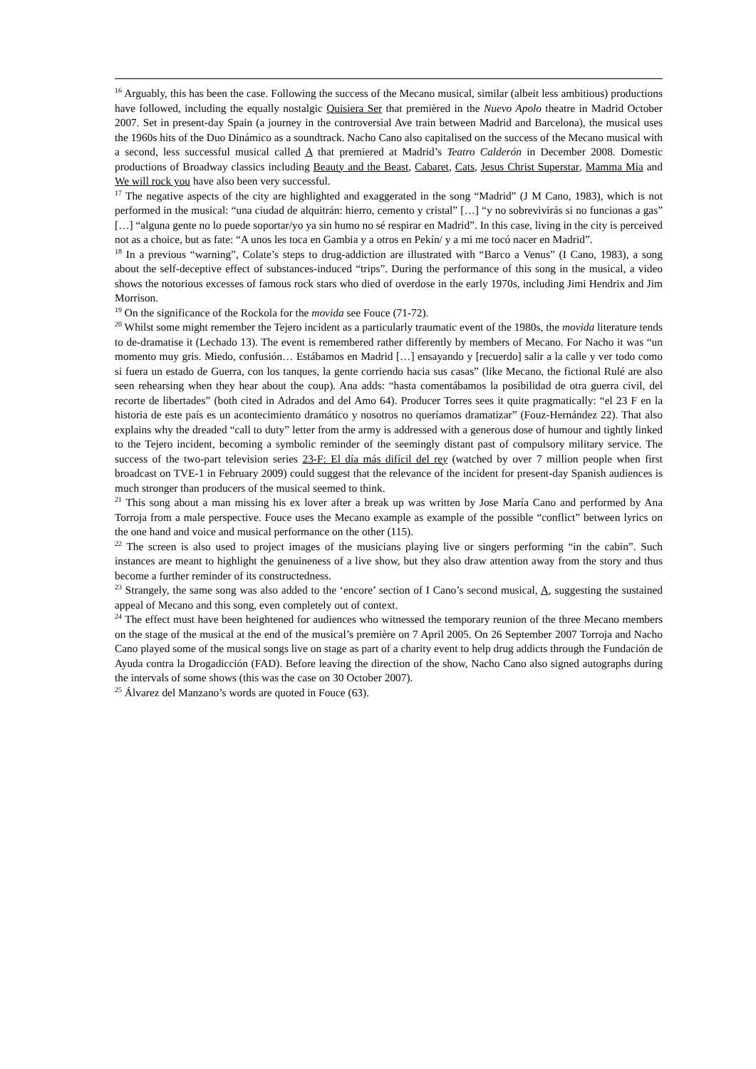<sup>16</sup> Arguably, this has been the case. Following the success of the Mecano musical, similar (albeit less ambitious) productions have followed, including the equally nostalgic Quisiera Ser that premièred in the Nuevo Apolo theatre in Madrid October 2007. Set in present-day Spain (a journey in the controversial Ave train between Madrid and Barcelona), the musical uses the 1960s hits of the Duo Dinámico as a soundtrack. Nacho Cano also capitalised on the success of the Mecano musical with a second, less successful musical called A that premiered at Madrid’s Teatro Calderón in December 2008. Domestic productions of Broadway classics including Beauty and the Beast, Cabaret, Cats, Jesus Christ Superstar, Mamma Mia and We will rock you have also been very successful.
<sup>17</sup> The negative aspects of the city are highlighted and exaggerated in the song “Madrid” (J M Cano, 1983), which is not performed in the musical: “una ciudad de alquitrán: hierro, cemento y cristal” […] “y no sobrevivirás si no funcionas a gas” […] “alguna gente no lo puede soportar/yo ya sin humo no sé respirar en Madrid”. In this case, living in the city is perceived not as a choice, but as fate: “A unos les toca en Gambia y a otros en Pekín/ y a mi me tocó nacer en Madrid”.
<sup>18</sup> In a previous “warning”, Colate’s steps to drug-addiction are illustrated with “Barco a Venus” (I Cano, 1983), a song about the self-deceptive effect of substances-induced “trips”. During the performance of this song in the musical, a video shows the notorious excesses of famous rock stars who died of overdose in the early 1970s, including Jimi Hendrix and Jim Morrison.
<sup>19</sup> On the significance of the Rockola for the movida see Fouce (71-72).
<sup>20</sup> Whilst some might remember the Tejero incident as a particularly traumatic event of the 1980s, the movida literature tends to de-dramatise it (Lechado 13). The event is remembered rather differently by members of Mecano. For Nacho it was “un momento muy gris. Miedo, confusión… Estábamos en Madrid […] ensayando y [recuerdo] salir a la calle y ver todo como si fuera un estado de Guerra, con los tanques, la gente corriendo hacia sus casas” (like Mecano, the fictional Rulé are also seen rehearsing when they hear about the coup). Ana adds: “hasta comentábamos la posibilidad de otra guerra civil, del recorte de libertades” (both cited in Adrados and del Amo 64). Producer Torres sees it quite pragmatically: “el 23 F en la historia de este país es un acontecimiento dramático y nosotros no queríamos dramatizar” (Fouz-Hernández 22). That also explains why the dreaded “call to duty” letter from the army is addressed with a generous dose of humour and tightly linked to the Tejero incident, becoming a symbolic reminder of the seemingly distant past of compulsory military service. The success of the two-part television series 23-F: El día más difícil del rey (watched by over 7 million people when first broadcast on TVE-1 in February 2009) could suggest that the relevance of the incident for present-day Spanish audiences is much stronger than producers of the musical seemed to think.
<sup>21</sup> This song about a man missing his ex lover after a break up was written by Jose María Cano and performed by Ana Torroja from a male perspective. Fouce uses the Mecano example as example of the possible “conflict” between lyrics on the one hand and voice and musical performance on the other (115).
<sup>22</sup> The screen is also used to project images of the musicians playing live or singers performing “in the cabin”. Such instances are meant to highlight the genuineness of a live show, but they also draw attention away from the story and thus become a further reminder of its constructedness.
<sup>23</sup> Strangely, the same song was also added to the ‘encore’ section of I Cano’s second musical, A, suggesting the sustained appeal of Mecano and this song, even completely out of context.
<sup>24</sup> The effect must have been heightened for audiences who witnessed the temporary reunion of the three Mecano members on the stage of the musical at the end of the musical’s première on 7 April 2005. On 26 September 2007 Torroja and Nacho Cano played some of the musical songs live on stage as part of a charity event to help drug addicts through the Fundación de Ayuda contra la Drogadicción (FAD). Before leaving the direction of the show, Nacho Cano also signed autographs during the intervals of some shows (this was the case on 30 October 2007).
<sup>25</sup> Álvarez del Manzano’s words are quoted in Fouce (63).